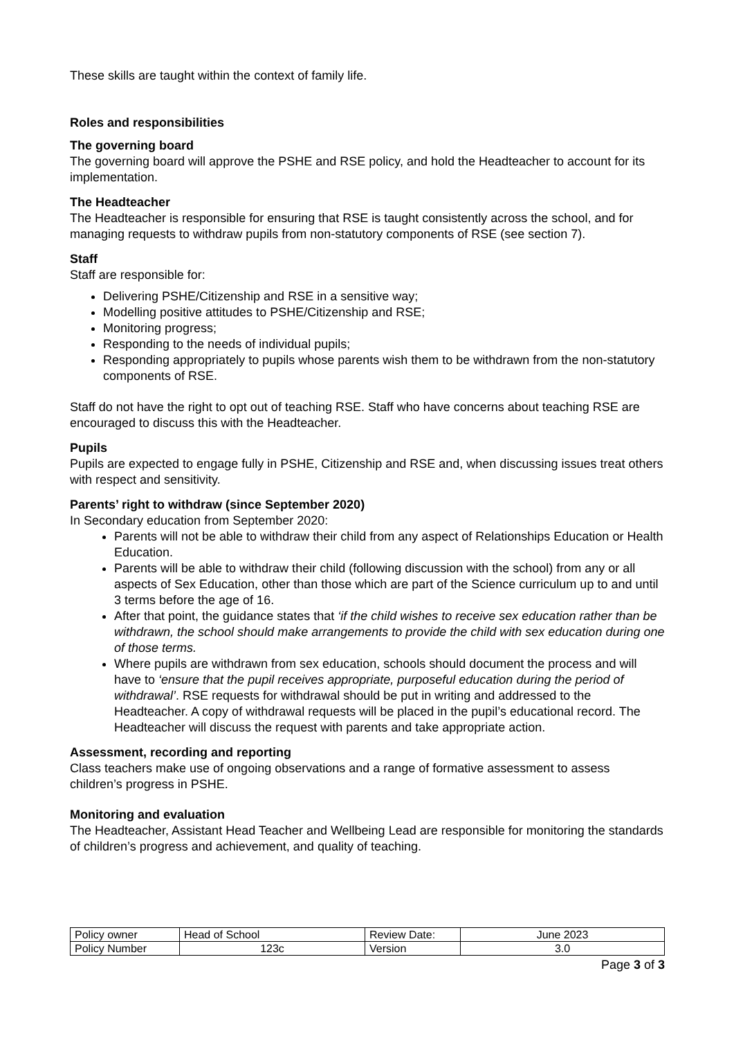These skills are taught within the context of family life.
Roles and responsibilities
The governing board
The governing board will approve the PSHE and RSE policy, and hold the Headteacher to account for its implementation.
The Headteacher
The Headteacher is responsible for ensuring that RSE is taught consistently across the school, and for managing requests to withdraw pupils from non-statutory components of RSE (see section 7).
Staff
Staff are responsible for:
Delivering PSHE/Citizenship and RSE in a sensitive way;
Modelling positive attitudes to PSHE/Citizenship and RSE;
Monitoring progress;
Responding to the needs of individual pupils;
Responding appropriately to pupils whose parents wish them to be withdrawn from the non-statutory components of RSE.
Staff do not have the right to opt out of teaching RSE. Staff who have concerns about teaching RSE are encouraged to discuss this with the Headteacher.
Pupils
Pupils are expected to engage fully in PSHE, Citizenship and RSE and, when discussing issues treat others with respect and sensitivity.
Parents’ right to withdraw (since September 2020)
In Secondary education from September 2020:
Parents will not be able to withdraw their child from any aspect of Relationships Education or Health Education.
Parents will be able to withdraw their child (following discussion with the school) from any or all aspects of Sex Education, other than those which are part of the Science curriculum up to and until 3 terms before the age of 16.
After that point, the guidance states that ‘if the child wishes to receive sex education rather than be withdrawn, the school should make arrangements to provide the child with sex education during one of those terms.
Where pupils are withdrawn from sex education, schools should document the process and will have to ‘ensure that the pupil receives appropriate, purposeful education during the period of withdrawal’. RSE requests for withdrawal should be put in writing and addressed to the Headteacher. A copy of withdrawal requests will be placed in the pupil’s educational record. The Headteacher will discuss the request with parents and take appropriate action.
Assessment, recording and reporting
Class teachers make use of ongoing observations and a range of formative assessment to assess children’s progress in PSHE.
Monitoring and evaluation
The Headteacher, Assistant Head Teacher and Wellbeing Lead are responsible for monitoring the standards of children’s progress and achievement, and quality of teaching.
| Policy owner | Head of School | Review Date: | June 2023 |
| Policy Number | 123c | Version | 3.0 |
Page 3 of 3